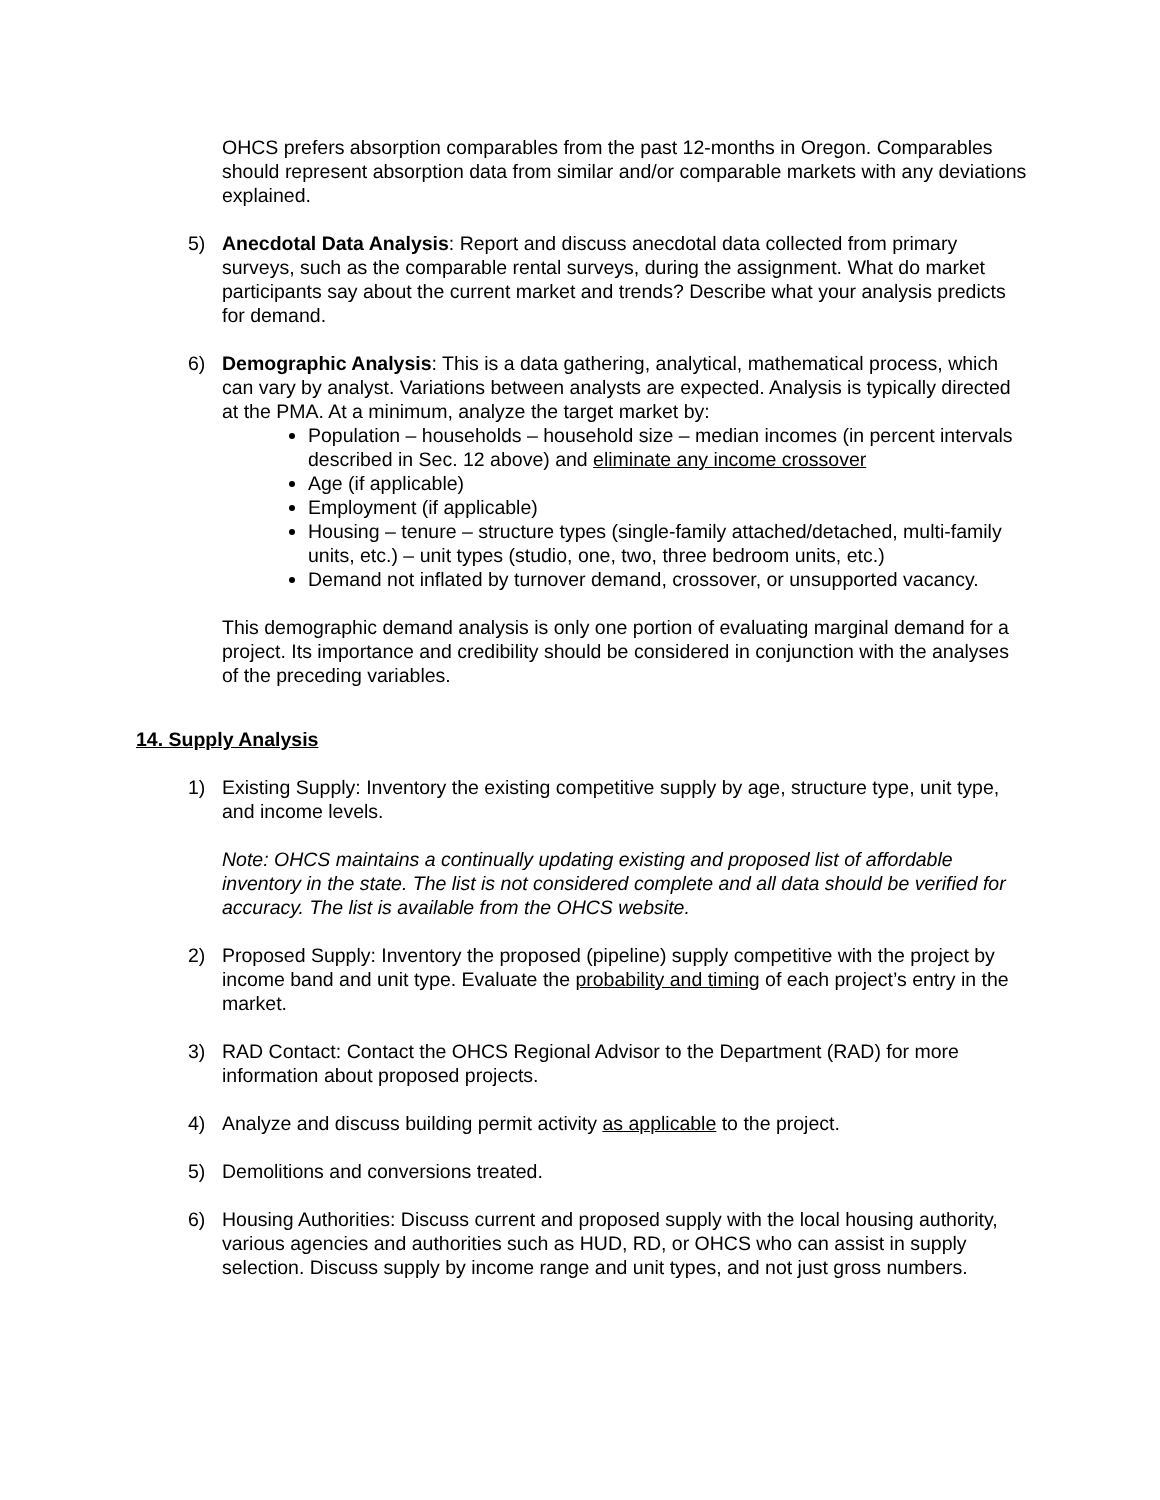OHCS prefers absorption comparables from the past 12-months in Oregon. Comparables should represent absorption data from similar and/or comparable markets with any deviations explained.
5) Anecdotal Data Analysis: Report and discuss anecdotal data collected from primary surveys, such as the comparable rental surveys, during the assignment. What do market participants say about the current market and trends? Describe what your analysis predicts for demand.
6) Demographic Analysis: This is a data gathering, analytical, mathematical process, which can vary by analyst. Variations between analysts are expected. Analysis is typically directed at the PMA. At a minimum, analyze the target market by:
Population – households – household size – median incomes (in percent intervals described in Sec. 12 above) and eliminate any income crossover
Age (if applicable)
Employment (if applicable)
Housing – tenure – structure types (single-family attached/detached, multi-family units, etc.) – unit types (studio, one, two, three bedroom units, etc.)
Demand not inflated by turnover demand, crossover, or unsupported vacancy.
This demographic demand analysis is only one portion of evaluating marginal demand for a project. Its importance and credibility should be considered in conjunction with the analyses of the preceding variables.
14. Supply Analysis
1) Existing Supply: Inventory the existing competitive supply by age, structure type, unit type, and income levels.
Note: OHCS maintains a continually updating existing and proposed list of affordable inventory in the state. The list is not considered complete and all data should be verified for accuracy. The list is available from the OHCS website.
2) Proposed Supply: Inventory the proposed (pipeline) supply competitive with the project by income band and unit type. Evaluate the probability and timing of each project’s entry in the market.
3) RAD Contact: Contact the OHCS Regional Advisor to the Department (RAD) for more information about proposed projects.
4) Analyze and discuss building permit activity as applicable to the project.
5) Demolitions and conversions treated.
6) Housing Authorities: Discuss current and proposed supply with the local housing authority, various agencies and authorities such as HUD, RD, or OHCS who can assist in supply selection. Discuss supply by income range and unit types, and not just gross numbers.